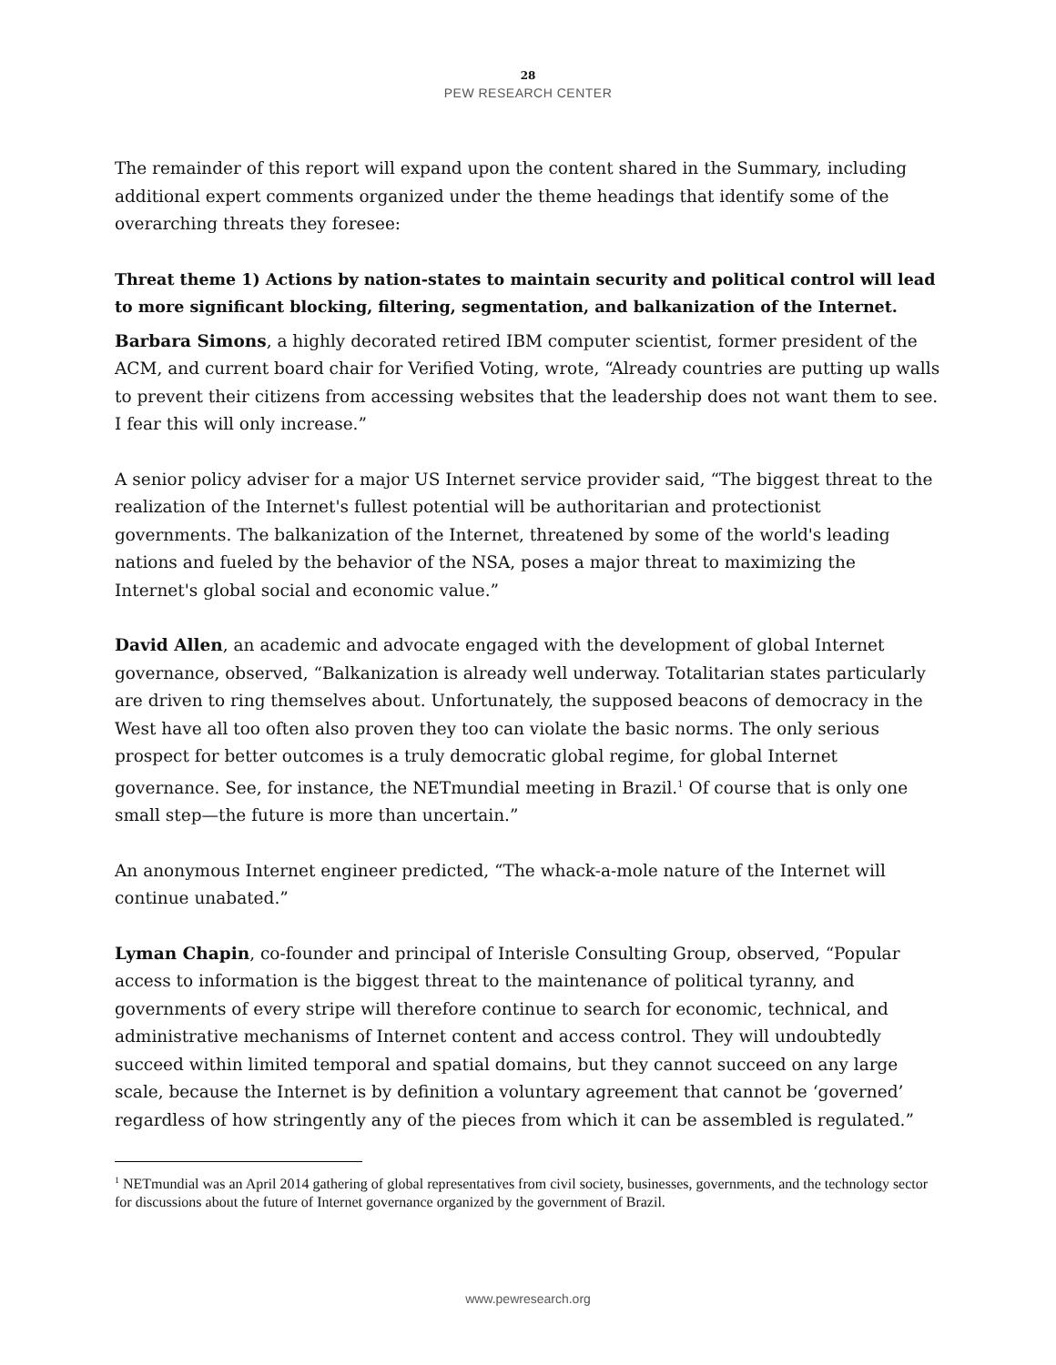28
PEW RESEARCH CENTER
The remainder of this report will expand upon the content shared in the Summary, including additional expert comments organized under the theme headings that identify some of the overarching threats they foresee:
Threat theme 1) Actions by nation-states to maintain security and political control will lead to more significant blocking, filtering, segmentation, and balkanization of the Internet.
Barbara Simons, a highly decorated retired IBM computer scientist, former president of the ACM, and current board chair for Verified Voting, wrote, “Already countries are putting up walls to prevent their citizens from accessing websites that the leadership does not want them to see. I fear this will only increase.”
A senior policy adviser for a major US Internet service provider said, “The biggest threat to the realization of the Internet's fullest potential will be authoritarian and protectionist governments. The balkanization of the Internet, threatened by some of the world's leading nations and fueled by the behavior of the NSA, poses a major threat to maximizing the Internet's global social and economic value.”
David Allen, an academic and advocate engaged with the development of global Internet governance, observed, “Balkanization is already well underway. Totalitarian states particularly are driven to ring themselves about. Unfortunately, the supposed beacons of democracy in the West have all too often also proven they too can violate the basic norms. The only serious prospect for better outcomes is a truly democratic global regime, for global Internet governance. See, for instance, the NETmundial meeting in Brazil.<sup>1</sup> Of course that is only one small step—the future is more than uncertain.”
An anonymous Internet engineer predicted, “The whack-a-mole nature of the Internet will continue unabated.”
Lyman Chapin, co-founder and principal of Interisle Consulting Group, observed, “Popular access to information is the biggest threat to the maintenance of political tyranny, and governments of every stripe will therefore continue to search for economic, technical, and administrative mechanisms of Internet content and access control. They will undoubtedly succeed within limited temporal and spatial domains, but they cannot succeed on any large scale, because the Internet is by definition a voluntary agreement that cannot be ‘governed’ regardless of how stringently any of the pieces from which it can be assembled is regulated.”
<sup>1</sup> NETmundial was an April 2014 gathering of global representatives from civil society, businesses, governments, and the technology sector for discussions about the future of Internet governance organized by the government of Brazil.
www.pewresearch.org